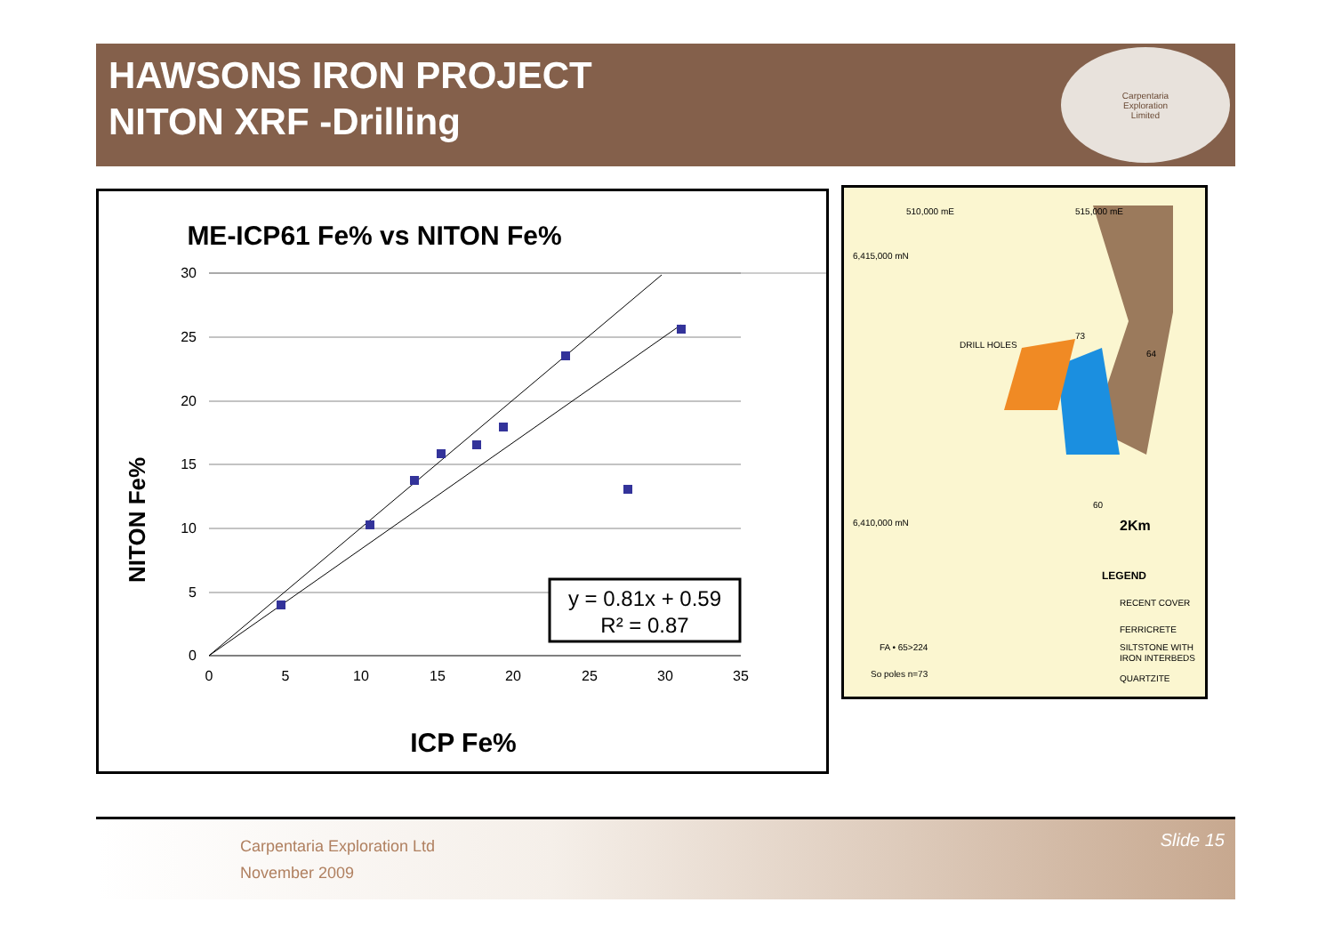HAWSONS IRON PROJECT
NITON XRF -Drilling
Carpentaria
Exploration
Limited
ME-ICP61 Fe% vs NITON Fe%
30
25
20
15
10
5
0
0
5
10
15
20
25
30
35
y = 0.81x + 0.59
R² = 0.87
NITON Fe%
ICP Fe%
510,000 mE
515,000 mE
6,415,000 mN
6,410,000 mN
DRILL HOLES
73
64
60
2Km
FA • 65>224
So poles n=73
LEGEND
RECENT COVER
FERRICRETE
SILTSTONE WITH
IRON INTERBEDS
QUARTZITE
Carpentaria Exploration Ltd
November 2009
Slide 15